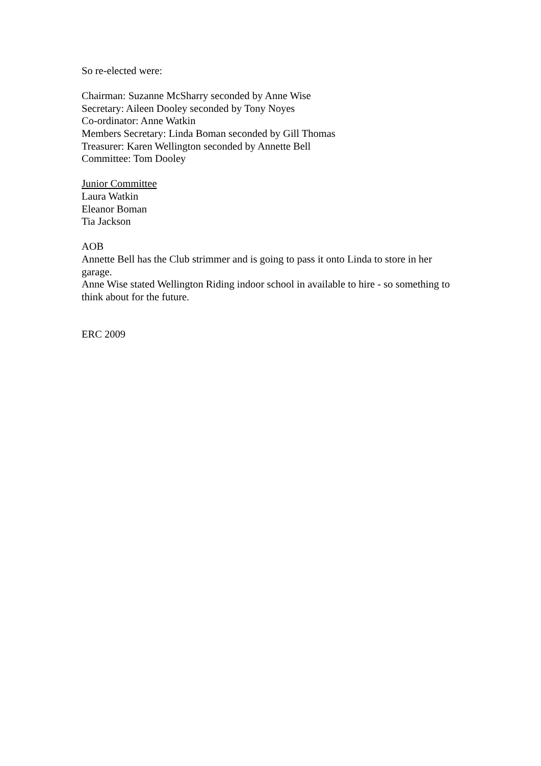So re-elected were:
Chairman: Suzanne McSharry seconded by Anne Wise
Secretary: Aileen Dooley seconded by Tony Noyes
Co-ordinator: Anne Watkin
Members Secretary: Linda Boman seconded by Gill Thomas
Treasurer: Karen Wellington seconded by Annette Bell
Committee: Tom Dooley
Junior Committee
Laura Watkin
Eleanor Boman
Tia Jackson
AOB
Annette Bell has the Club strimmer and is going to pass it onto Linda to store in her garage.
Anne Wise stated Wellington Riding indoor school in available to hire - so something to think about for the future.
ERC 2009